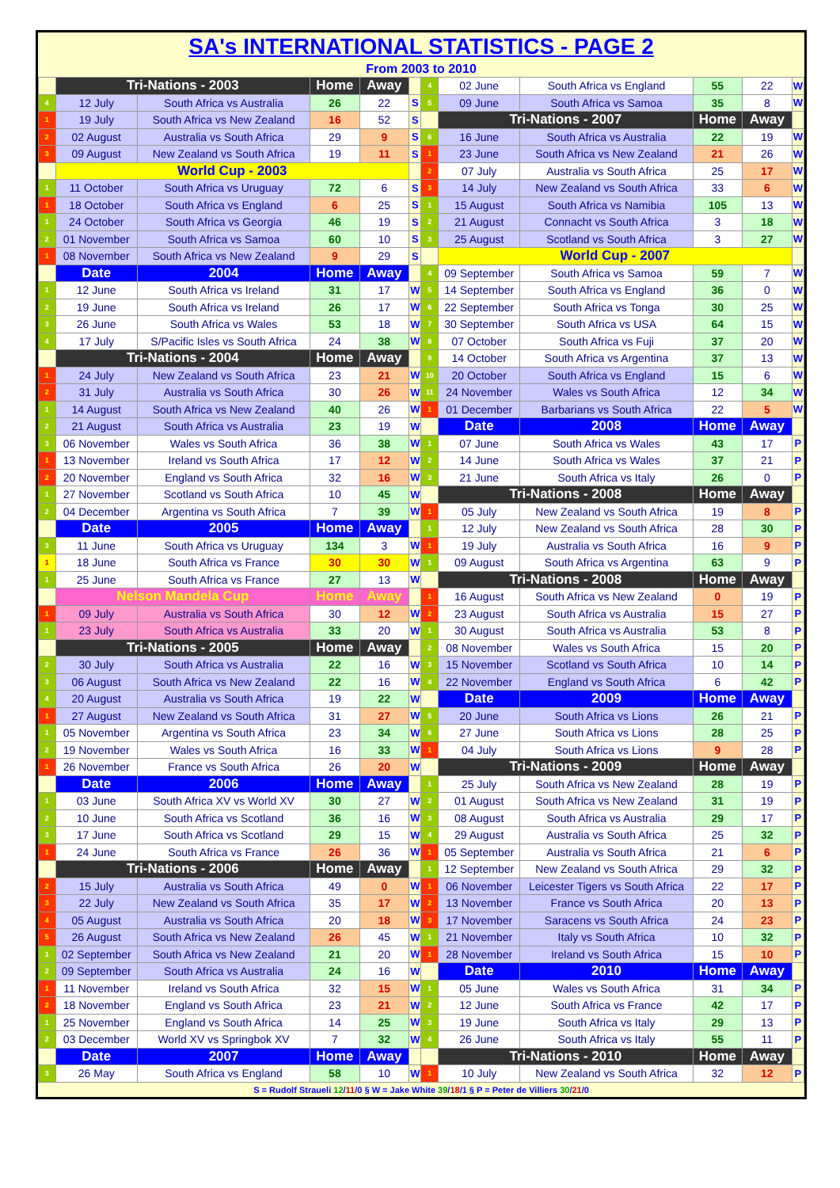SA's INTERNATIONAL STATISTICS - PAGE 2
From 2003 to 2010
| | Tri-Nations - 2003 | | Home | Away | | 4 | 02 June | South Africa vs England | 55 | 22 | W |
| 4 | 12 July | South Africa vs Australia | 26 | 22 | S | 5 | 09 June | South Africa vs Samoa | 35 | 8 | W |
| 1 | 19 July | South Africa vs New Zealand | 16 | 52 | S | | Tri-Nations - 2007 | | Home | Away | |
| 2 | 02 August | Australia vs South Africa | 29 | 9 | S | 6 | 16 June | South Africa vs Australia | 22 | 19 | W |
| 3 | 09 August | New Zealand vs South Africa | 19 | 11 | S | 1 | 23 June | South Africa vs New Zealand | 21 | 26 | W |
| | World Cup - 2003 | | | | | 2 | 07 July | Australia vs South Africa | 25 | 17 | W |
| 1 | 11 October | South Africa vs Uruguay | 72 | 6 | S | 3 | 14 July | New Zealand vs South Africa | 33 | 6 | W |
| 1 | 18 October | South Africa vs England | 6 | 25 | S | 1 | 15 August | South Africa vs Namibia | 105 | 13 | W |
| 1 | 24 October | South Africa vs Georgia | 46 | 19 | S | 2 | 21 August | Connacht vs South Africa | 3 | 18 | W |
| 2 | 01 November | South Africa vs Samoa | 60 | 10 | S | 3 | 25 August | Scotland vs South Africa | 3 | 27 | W |
| 1 | 08 November | South Africa vs New Zealand | 9 | 29 | S | | World Cup - 2007 | | | | |
| | Date | 2004 | Home | Away | | 4 | 09 September | South Africa vs Samoa | 59 | 7 | W |
| 1 | 12 June | South Africa vs Ireland | 31 | 17 | W | 5 | 14 September | South Africa vs England | 36 | 0 | W |
| 2 | 19 June | South Africa vs Ireland | 26 | 17 | W | 6 | 22 September | South Africa vs Tonga | 30 | 25 | W |
| 3 | 26 June | South Africa vs Wales | 53 | 18 | W | 7 | 30 September | South Africa vs USA | 64 | 15 | W |
| 4 | 17 July | S/Pacific Isles vs South Africa | 24 | 38 | W | 8 | 07 October | South Africa vs Fuji | 37 | 20 | W |
| | Tri-Nations - 2004 | | Home | Away | | 9 | 14 October | South Africa vs Argentina | 37 | 13 | W |
| 1 | 24 July | New Zealand vs South Africa | 23 | 21 | W | 10 | 20 October | South Africa vs England | 15 | 6 | W |
| 2 | 31 July | Australia vs South Africa | 30 | 26 | W | 11 | 24 November | Wales vs South Africa | 12 | 34 | W |
| 1 | 14 August | South Africa vs New Zealand | 40 | 26 | W | 1 | 01 December | Barbarians vs South Africa | 22 | 5 | W |
| 2 | 21 August | South Africa vs Australia | 23 | 19 | W | | Date | 2008 | Home | Away | |
| 3 | 06 November | Wales vs South Africa | 36 | 38 | W | 1 | 07 June | South Africa vs Wales | 43 | 17 | P |
| 1 | 13 November | Ireland vs South Africa | 17 | 12 | W | 2 | 14 June | South Africa vs Wales | 37 | 21 | P |
| 2 | 20 November | England vs South Africa | 32 | 16 | W | 3 | 21 June | South Africa vs Italy | 26 | 0 | P |
| 1 | 27 November | Scotland vs South Africa | 10 | 45 | W | | Tri-Nations - 2008 | | Home | Away | |
| 2 | 04 December | Argentina vs South Africa | 7 | 39 | W | 1 | 05 July | New Zealand vs South Africa | 19 | 8 | P |
| | Date | 2005 | Home | Away | | 1 | 12 July | New Zealand vs South Africa | 28 | 30 | P |
| 3 | 11 June | South Africa vs Uruguay | 134 | 3 | W | 1 | 19 July | Australia vs South Africa | 16 | 9 | P |
| 1 | 18 June | South Africa vs France | 30 | 30 | W | 1 | 09 August | South Africa vs Argentina | 63 | 9 | P |
| 1 | 25 June | South Africa vs France | 27 | 13 | W | | Tri-Nations - 2008 | | Home | Away | |
| | Nelson Mandela Cup | | Home | Away | | 1 | 16 August | South Africa vs New Zealand | 0 | 19 | P |
| 1 | 09 July | Australia vs South Africa | 30 | 12 | W | 2 | 23 August | South Africa vs Australia | 15 | 27 | P |
| 1 | 23 July | South Africa vs Australia | 33 | 20 | W | 1 | 30 August | South Africa vs Australia | 53 | 8 | P |
| | Tri-Nations - 2005 | | Home | Away | | 2 | 08 November | Wales vs South Africa | 15 | 20 | P |
| 2 | 30 July | South Africa vs Australia | 22 | 16 | W | 3 | 15 November | Scotland vs South Africa | 10 | 14 | P |
| 3 | 06 August | South Africa vs New Zealand | 22 | 16 | W | 4 | 22 November | England vs South Africa | 6 | 42 | P |
| 4 | 20 August | Australia vs South Africa | 19 | 22 | W | | Date | 2009 | Home | Away | |
| 1 | 27 August | New Zealand vs South Africa | 31 | 27 | W | 5 | 20 June | South Africa vs Lions | 26 | 21 | P |
| 1 | 05 November | Argentina vs South Africa | 23 | 34 | W | 6 | 27 June | South Africa vs Lions | 28 | 25 | P |
| 2 | 19 November | Wales vs South Africa | 16 | 33 | W | 1 | 04 July | South Africa vs Lions | 9 | 28 | P |
| 1 | 26 November | France vs South Africa | 26 | 20 | W | | Tri-Nations - 2009 | | Home | Away | |
| | Date | 2006 | Home | Away | | 1 | 25 July | South Africa vs New Zealand | 28 | 19 | P |
| 1 | 03 June | South Africa XV vs World XV | 30 | 27 | W | 2 | 01 August | South Africa vs New Zealand | 31 | 19 | P |
| 2 | 10 June | South Africa vs Scotland | 36 | 16 | W | 3 | 08 August | South Africa vs Australia | 29 | 17 | P |
| 3 | 17 June | South Africa vs Scotland | 29 | 15 | W | 4 | 29 August | Australia vs South Africa | 25 | 32 | P |
| 1 | 24 June | South Africa vs France | 26 | 36 | W | 1 | 05 September | Australia vs South Africa | 21 | 6 | P |
| | Tri-Nations - 2006 | | Home | Away | | 1 | 12 September | New Zealand vs South Africa | 29 | 32 | P |
| 2 | 15 July | Australia vs South Africa | 49 | 0 | W | 1 | 06 November | Leicester Tigers vs South Africa | 22 | 17 | P |
| 3 | 22 July | New Zealand vs South Africa | 35 | 17 | W | 2 | 13 November | France vs South Africa | 20 | 13 | P |
| 4 | 05 August | Australia vs South Africa | 20 | 18 | W | 3 | 17 November | Saracens vs South Africa | 24 | 23 | P |
| 5 | 26 August | South Africa vs New Zealand | 26 | 45 | W | 1 | 21 November | Italy vs South Africa | 10 | 32 | P |
| 1 | 02 September | South Africa vs New Zealand | 21 | 20 | W | 1 | 28 November | Ireland vs South Africa | 15 | 10 | P |
| 2 | 09 September | South Africa vs Australia | 24 | 16 | W | | Date | 2010 | Home | Away | |
| 1 | 11 November | Ireland vs South Africa | 32 | 15 | W | 1 | 05 June | Wales vs South Africa | 31 | 34 | P |
| 2 | 18 November | England vs South Africa | 23 | 21 | W | 2 | 12 June | South Africa vs France | 42 | 17 | P |
| 1 | 25 November | England vs South Africa | 14 | 25 | W | 3 | 19 June | South Africa vs Italy | 29 | 13 | P |
| 2 | 03 December | World XV vs Springbok XV | 7 | 32 | W | 4 | 26 June | South Africa vs Italy | 55 | 11 | P |
| | Date | 2007 | Home | Away | | | Tri-Nations - 2010 | | Home | Away | |
| 3 | 26 May | South Africa vs England | 58 | 10 | W | 1 | 10 July | New Zealand vs South Africa | 32 | 12 | P |
S = Rudolf Straueli 12/11/0 § W = Jake White 39/18/1 § P = Peter de Villiers 30/21/0